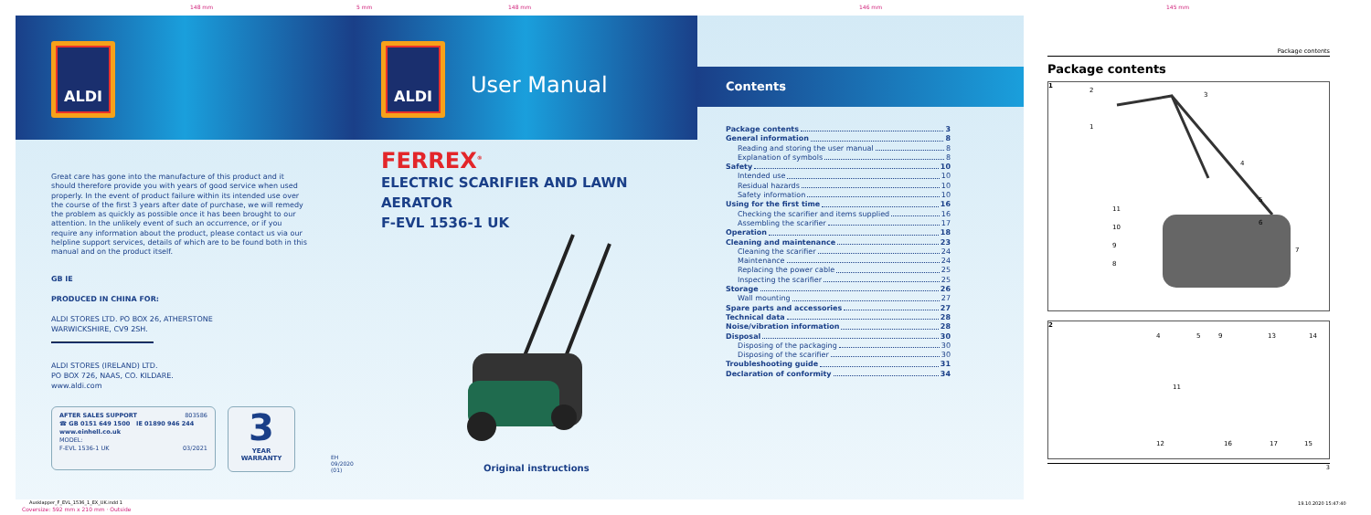148 mm 5 mm 148 mm 146 mm 145 mm
ALDI
Great care has gone into the manufacture of this product and it should therefore provide you with years of good service when used properly. In the event of product failure within its intended use over the course of the first 3 years after date of purchase, we will remedy the problem as quickly as possible once it has been brought to our attention. In the unlikely event of such an occurrence, or if you require any information about the product, please contact us via our helpline support services, details of which are to be found both in this manual and on the product itself.
GB IE
PRODUCED IN CHINA FOR:
ALDI STORES LTD. PO BOX 26, ATHERSTONE
WARWICKSHIRE, CV9 2SH.
ALDI STORES (IRELAND) LTD.
PO BOX 726, NAAS, CO. KILDARE.
www.aldi.com
AFTER SALES SUPPORT 803586
☎ GB 0151 649 1500 IE 01890 946 244
www.einhell.co.uk
MODEL:
F-EVL 1536-1 UK 03/2021
3
YEAR
WARRANTY
EH 09/2020 (01)
ALDI
User Manual
FERREX<sup>®</sup>
ELECTRIC SCARIFIER AND LAWN AERATOR
F-EVL 1536-1 UK
Original instructions
Contents
Package contents 3
General information 8
Reading and storing the user manual 8
Explanation of symbols 8
Safety 10
Intended use 10
Residual hazards 10
Safety information 10
Using for the first time 16
Checking the scarifier and items supplied 16
Assembling the scarifier 17
Operation 18
Cleaning and maintenance 23
Cleaning the scarifier 24
Maintenance 24
Replacing the power cable 25
Inspecting the scarifier 25
Storage 26
Wall mounting 27
Spare parts and accessories 27
Technical data 28
Noise/vibration information 28
Disposal 30
Disposing of the packaging 30
Disposing of the scarifier 30
Troubleshooting guide 31
Declaration of conformity 34
Package contents
Package contents
1
2
3
1
4
5
6
7
11
10
9
8
2
4 5 9 13 14
11
12 16 17 15
3
Ausklapper_F_EVL_1536_1_EX_UK.indd 1
Coversize: 592 mm x 210 mm · Outside
19.10.2020 15:47:40